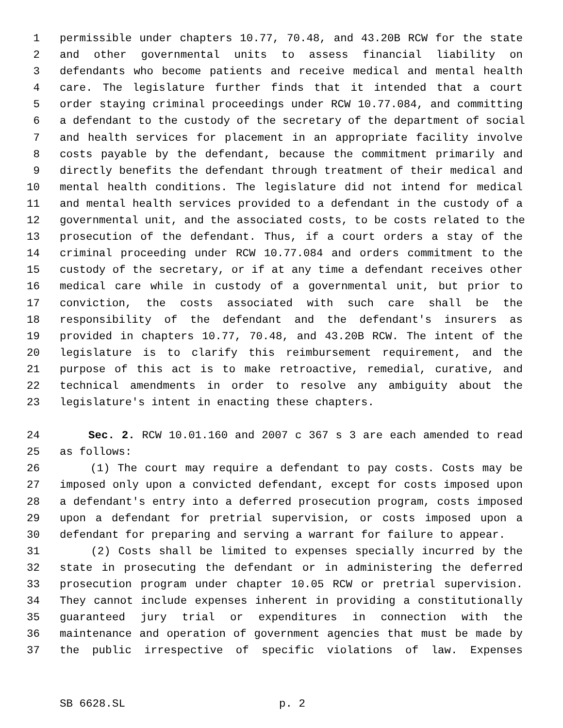1 permissible under chapters 10.77, 70.48, and 43.20B RCW for the state
2 and other governmental units to assess financial liability on
3 defendants who become patients and receive medical and mental health
4 care. The legislature further finds that it intended that a court
5 order staying criminal proceedings under RCW 10.77.084, and committing
6 a defendant to the custody of the secretary of the department of social
7 and health services for placement in an appropriate facility involve
8 costs payable by the defendant, because the commitment primarily and
9 directly benefits the defendant through treatment of their medical and
10 mental health conditions. The legislature did not intend for medical
11 and mental health services provided to a defendant in the custody of a
12 governmental unit, and the associated costs, to be costs related to the
13 prosecution of the defendant. Thus, if a court orders a stay of the
14 criminal proceeding under RCW 10.77.084 and orders commitment to the
15 custody of the secretary, or if at any time a defendant receives other
16 medical care while in custody of a governmental unit, but prior to
17 conviction, the costs associated with such care shall be the
18 responsibility of the defendant and the defendant's insurers as
19 provided in chapters 10.77, 70.48, and 43.20B RCW. The intent of the
20 legislature is to clarify this reimbursement requirement, and the
21 purpose of this act is to make retroactive, remedial, curative, and
22 technical amendments in order to resolve any ambiguity about the
23 legislature's intent in enacting these chapters.
24 Sec. 2. RCW 10.01.160 and 2007 c 367 s 3 are each amended to read
25 as follows:
26 (1) The court may require a defendant to pay costs. Costs may be
27 imposed only upon a convicted defendant, except for costs imposed upon
28 a defendant's entry into a deferred prosecution program, costs imposed
29 upon a defendant for pretrial supervision, or costs imposed upon a
30 defendant for preparing and serving a warrant for failure to appear.
31 (2) Costs shall be limited to expenses specially incurred by the
32 state in prosecuting the defendant or in administering the deferred
33 prosecution program under chapter 10.05 RCW or pretrial supervision.
34 They cannot include expenses inherent in providing a constitutionally
35 guaranteed jury trial or expenditures in connection with the
36 maintenance and operation of government agencies that must be made by
37 the public irrespective of specific violations of law. Expenses
SB 6628.SL p. 2